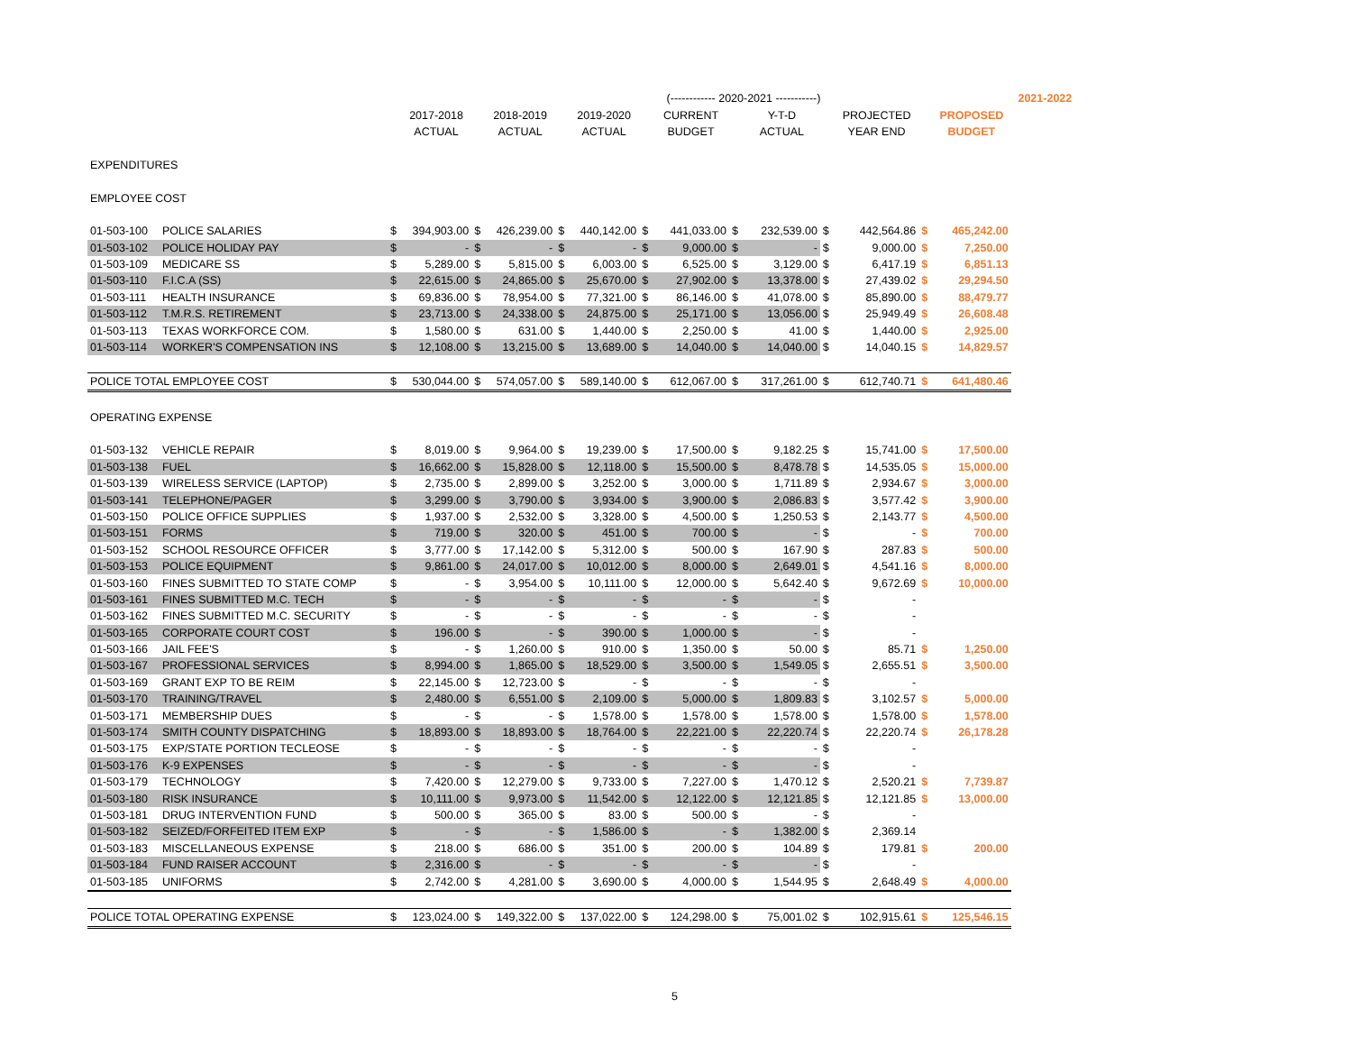| | | | | | | | | | (------------ 2020-2021 -----------) | | | | | | | 2021-2022 |
| | | | 2017-2018 | | 2018-2019 | | 2019-2020 | | CURRENT | | Y-T-D | | PROJECTED | | PROPOSED | |
| | | | ACTUAL | | ACTUAL | | ACTUAL | | BUDGET | | ACTUAL | | YEAR END | | BUDGET | |
| EXPENDITURES | | | | | | | | | | | | | | | | |
| EMPLOYEE COST | | | | | | | | | | | | | | | | |
| 01-503-100 | POLICE SALARIES | $ | 394,903.00 | $ | 426,239.00 | $ | 440,142.00 | $ | 441,033.00 | $ | 232,539.00 | $ | 442,564.86 | $ | 465,242.00 | |
| 01-503-102 | POLICE HOLIDAY PAY | $ | - | $ | - | $ | - | $ | 9,000.00 | $ | - | $ | 9,000.00 | $ | 7,250.00 | |
| 01-503-109 | MEDICARE SS | $ | 5,289.00 | $ | 5,815.00 | $ | 6,003.00 | $ | 6,525.00 | $ | 3,129.00 | $ | 6,417.19 | $ | 6,851.13 | |
| 01-503-110 | F.I.C.A (SS) | $ | 22,615.00 | $ | 24,865.00 | $ | 25,670.00 | $ | 27,902.00 | $ | 13,378.00 | $ | 27,439.02 | $ | 29,294.50 | |
| 01-503-111 | HEALTH INSURANCE | $ | 69,836.00 | $ | 78,954.00 | $ | 77,321.00 | $ | 86,146.00 | $ | 41,078.00 | $ | 85,890.00 | $ | 88,479.77 | |
| 01-503-112 | T.M.R.S. RETIREMENT | $ | 23,713.00 | $ | 24,338.00 | $ | 24,875.00 | $ | 25,171.00 | $ | 13,056.00 | $ | 25,949.49 | $ | 26,608.48 | |
| 01-503-113 | TEXAS WORKFORCE COM. | $ | 1,580.00 | $ | 631.00 | $ | 1,440.00 | $ | 2,250.00 | $ | 41.00 | $ | 1,440.00 | $ | 2,925.00 | |
| 01-503-114 | WORKER'S COMPENSATION INS | $ | 12,108.00 | $ | 13,215.00 | $ | 13,689.00 | $ | 14,040.00 | $ | 14,040.00 | $ | 14,040.15 | $ | 14,829.57 | |
| POLICE TOTAL EMPLOYEE COST | | $ | 530,044.00 | $ | 574,057.00 | $ | 589,140.00 | $ | 612,067.00 | $ | 317,261.00 | $ | 612,740.71 | $ | 641,480.46 | |
| OPERATING EXPENSE | | | | | | | | | | | | | | | | |
| 01-503-132 | VEHICLE REPAIR | $ | 8,019.00 | $ | 9,964.00 | $ | 19,239.00 | $ | 17,500.00 | $ | 9,182.25 | $ | 15,741.00 | $ | 17,500.00 | |
| 01-503-138 | FUEL | $ | 16,662.00 | $ | 15,828.00 | $ | 12,118.00 | $ | 15,500.00 | $ | 8,478.78 | $ | 14,535.05 | $ | 15,000.00 | |
| 01-503-139 | WIRELESS SERVICE (LAPTOP) | $ | 2,735.00 | $ | 2,899.00 | $ | 3,252.00 | $ | 3,000.00 | $ | 1,711.89 | $ | 2,934.67 | $ | 3,000.00 | |
| 01-503-141 | TELEPHONE/PAGER | $ | 3,299.00 | $ | 3,790.00 | $ | 3,934.00 | $ | 3,900.00 | $ | 2,086.83 | $ | 3,577.42 | $ | 3,900.00 | |
| 01-503-150 | POLICE OFFICE SUPPLIES | $ | 1,937.00 | $ | 2,532.00 | $ | 3,328.00 | $ | 4,500.00 | $ | 1,250.53 | $ | 2,143.77 | $ | 4,500.00 | |
| 01-503-151 | FORMS | $ | 719.00 | $ | 320.00 | $ | 451.00 | $ | 700.00 | $ | - | $ | - | $ | 700.00 | |
| 01-503-152 | SCHOOL RESOURCE OFFICER | $ | 3,777.00 | $ | 17,142.00 | $ | 5,312.00 | $ | 500.00 | $ | 167.90 | $ | 287.83 | $ | 500.00 | |
| 01-503-153 | POLICE EQUIPMENT | $ | 9,861.00 | $ | 24,017.00 | $ | 10,012.00 | $ | 8,000.00 | $ | 2,649.01 | $ | 4,541.16 | $ | 8,000.00 | |
| 01-503-160 | FINES SUBMITTED TO STATE COMP | $ | - | $ | 3,954.00 | $ | 10,111.00 | $ | 12,000.00 | $ | 5,642.40 | $ | 9,672.69 | $ | 10,000.00 | |
| 01-503-161 | FINES SUBMITTED M.C. TECH | $ | - | $ | - | $ | - | $ | - | $ | - | $ | - | | | |
| 01-503-162 | FINES SUBMITTED M.C. SECURITY | $ | - | $ | - | $ | - | $ | - | $ | - | $ | - | | | |
| 01-503-165 | CORPORATE COURT COST | $ | 196.00 | $ | - | $ | 390.00 | $ | 1,000.00 | $ | - | $ | - | | | |
| 01-503-166 | JAIL FEE'S | $ | - | $ | 1,260.00 | $ | 910.00 | $ | 1,350.00 | $ | 50.00 | $ | 85.71 | $ | 1,250.00 | |
| 01-503-167 | PROFESSIONAL SERVICES | $ | 8,994.00 | $ | 1,865.00 | $ | 18,529.00 | $ | 3,500.00 | $ | 1,549.05 | $ | 2,655.51 | $ | 3,500.00 | |
| 01-503-169 | GRANT EXP TO BE REIM | $ | 22,145.00 | $ | 12,723.00 | $ | - | $ | - | $ | - | $ | - | | | |
| 01-503-170 | TRAINING/TRAVEL | $ | 2,480.00 | $ | 6,551.00 | $ | 2,109.00 | $ | 5,000.00 | $ | 1,809.83 | $ | 3,102.57 | $ | 5,000.00 | |
| 01-503-171 | MEMBERSHIP DUES | $ | - | $ | - | $ | 1,578.00 | $ | 1,578.00 | $ | 1,578.00 | $ | 1,578.00 | $ | 1,578.00 | |
| 01-503-174 | SMITH COUNTY DISPATCHING | $ | 18,893.00 | $ | 18,893.00 | $ | 18,764.00 | $ | 22,221.00 | $ | 22,220.74 | $ | 22,220.74 | $ | 26,178.28 | |
| 01-503-175 | EXP/STATE PORTION TECLEOSE | $ | - | $ | - | $ | - | $ | - | $ | - | $ | - | | | |
| 01-503-176 | K-9 EXPENSES | $ | - | $ | - | $ | - | $ | - | $ | - | $ | - | | | |
| 01-503-179 | TECHNOLOGY | $ | 7,420.00 | $ | 12,279.00 | $ | 9,733.00 | $ | 7,227.00 | $ | 1,470.12 | $ | 2,520.21 | $ | 7,739.87 | |
| 01-503-180 | RISK INSURANCE | $ | 10,111.00 | $ | 9,973.00 | $ | 11,542.00 | $ | 12,122.00 | $ | 12,121.85 | $ | 12,121.85 | $ | 13,000.00 | |
| 01-503-181 | DRUG INTERVENTION FUND | $ | 500.00 | $ | 365.00 | $ | 83.00 | $ | 500.00 | $ | - | $ | - | | | |
| 01-503-182 | SEIZED/FORFEITED ITEM EXP | $ | - | $ | - | $ | 1,586.00 | $ | - | $ | 1,382.00 | $ | 2,369.14 | | | |
| 01-503-183 | MISCELLANEOUS EXPENSE | $ | 218.00 | $ | 686.00 | $ | 351.00 | $ | 200.00 | $ | 104.89 | $ | 179.81 | $ | 200.00 | |
| 01-503-184 | FUND RAISER ACCOUNT | $ | 2,316.00 | $ | - | $ | - | $ | - | $ | - | $ | - | | | |
| 01-503-185 | UNIFORMS | $ | 2,742.00 | $ | 4,281.00 | $ | 3,690.00 | $ | 4,000.00 | $ | 1,544.95 | $ | 2,648.49 | $ | 4,000.00 | |
| POLICE TOTAL OPERATING EXPENSE | | $ | 123,024.00 | $ | 149,322.00 | $ | 137,022.00 | $ | 124,298.00 | $ | 75,001.02 | $ | 102,915.61 | $ | 125,546.15 | |
5